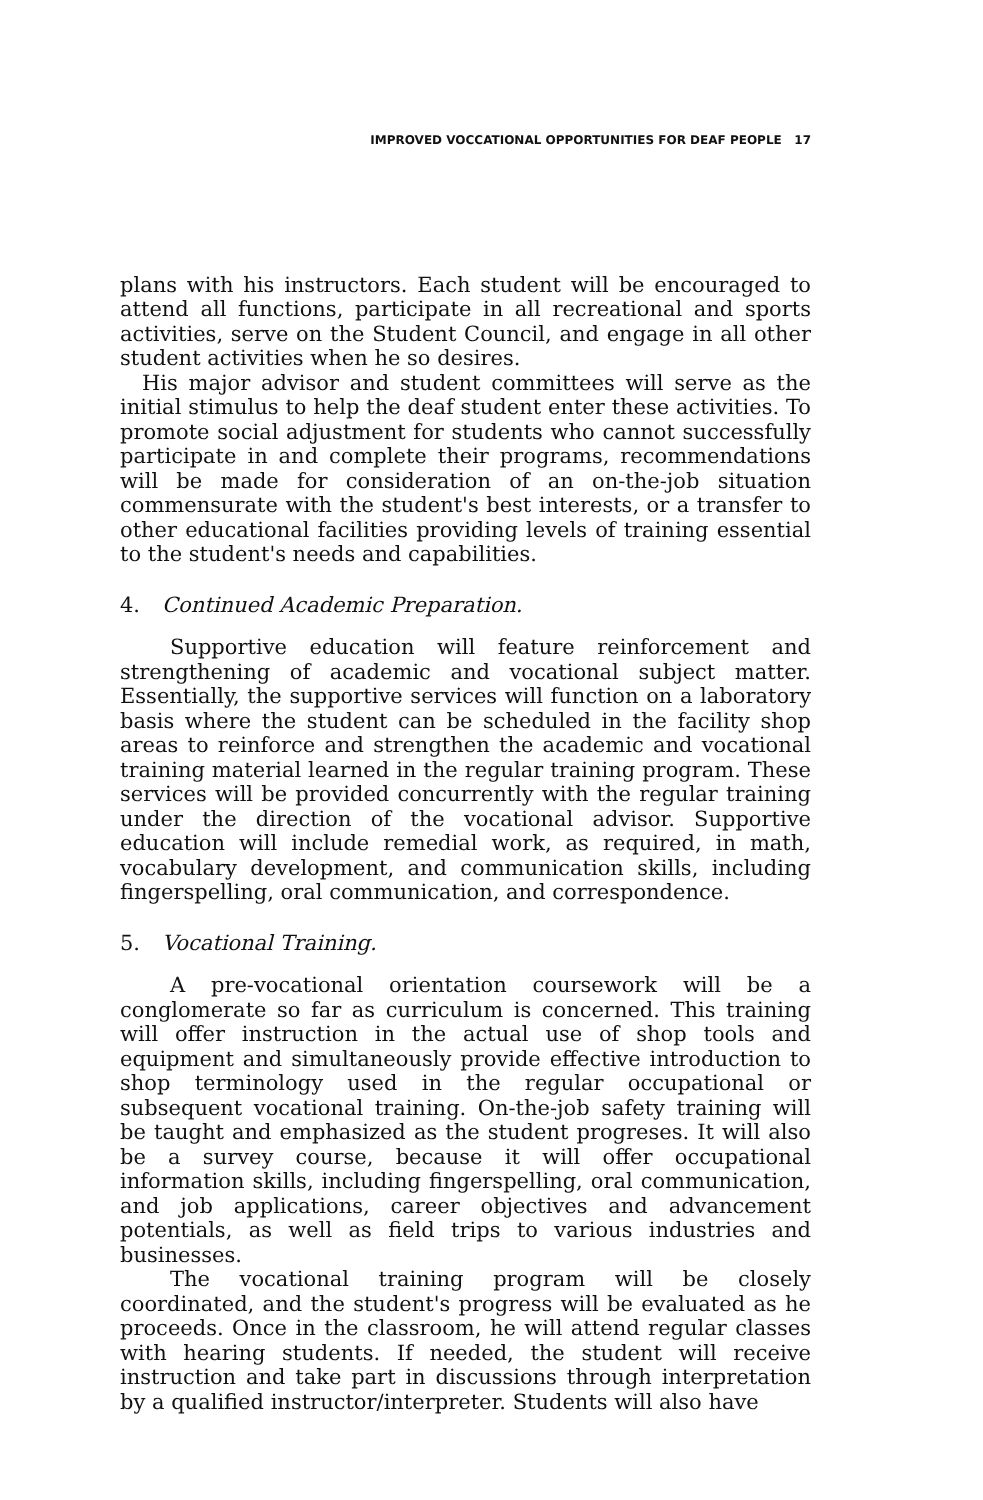IMPROVED VOCCATIONAL OPPORTUNITIES FOR DEAF PEOPLE 17
plans with his instructors. Each student will be encouraged to attend all functions, participate in all recreational and sports activities, serve on the Student Council, and engage in all other student activities when he so desires.
His major advisor and student committees will serve as the initial stimulus to help the deaf student enter these activities. To promote social adjustment for students who cannot successfully participate in and complete their programs, recommendations will be made for consideration of an on-the-job situation commensurate with the student's best interests, or a transfer to other educational facilities providing levels of training essential to the student's needs and capabilities.
4. Continued Academic Preparation.
Supportive education will feature reinforcement and strengthening of academic and vocational subject matter. Essentially, the supportive services will function on a laboratory basis where the student can be scheduled in the facility shop areas to reinforce and strengthen the academic and vocational training material learned in the regular training program. These services will be provided concurrently with the regular training under the direction of the vocational advisor. Supportive education will include remedial work, as required, in math, vocabulary development, and communication skills, including fingerspelling, oral communication, and correspondence.
5. Vocational Training.
A pre-vocational orientation coursework will be a conglomerate so far as curriculum is concerned. This training will offer instruction in the actual use of shop tools and equipment and simultaneously provide effective introduction to shop terminology used in the regular occupational or subsequent vocational training. On-the-job safety training will be taught and emphasized as the student progreses. It will also be a survey course, because it will offer occupational information skills, including fingerspelling, oral communication, and job applications, career objectives and advancement potentials, as well as field trips to various industries and businesses.
The vocational training program will be closely coordinated, and the student's progress will be evaluated as he proceeds. Once in the classroom, he will attend regular classes with hearing students. If needed, the student will receive instruction and take part in discussions through interpretation by a qualified instructor/interpreter. Students will also have